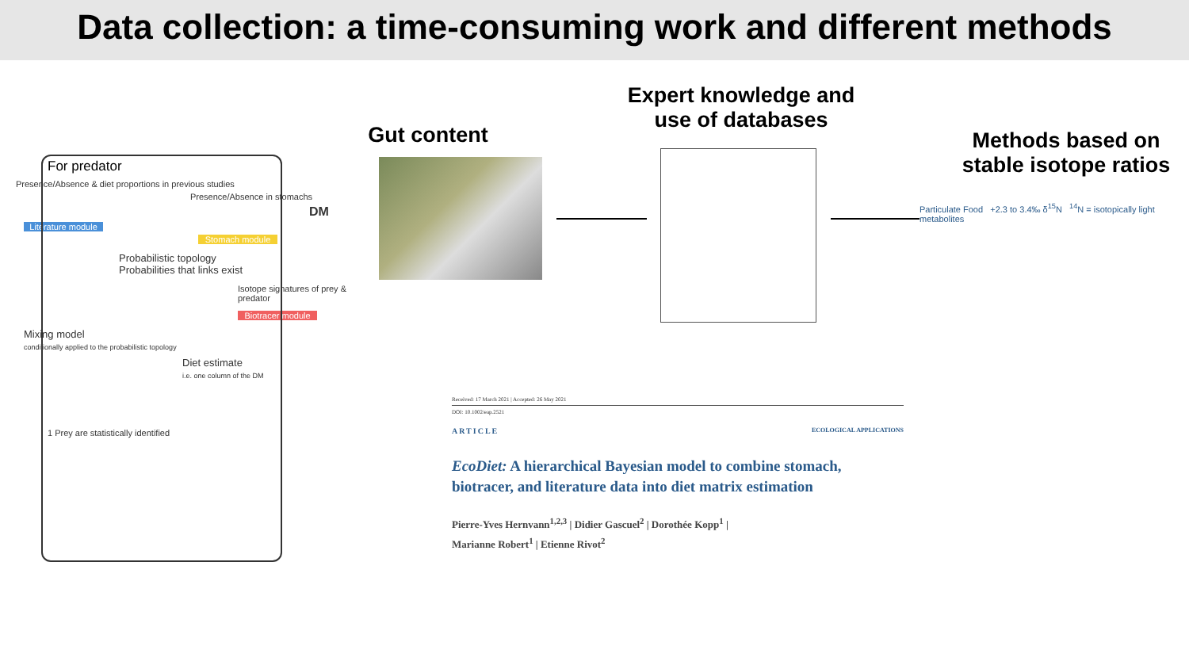Data collection: a time-consuming work and different methods
For predator
Presence/Absence & diet proportions in previous studies
Presence/Absence in stomachs
DM
Literature module
Stomach module
Probabilistic topology
Probabilities that links exist
Isotope signatures of prey & predator
Biotracer module
Mixing model
conditionally applied to the probabilistic topology
Diet estimate
i.e. one column of the DM
1 Prey are statistically identified
Gut content
Expert knowledge and use of databases
Methods based on stable isotope ratios
Particulate Food +2.3 to 3.4‰ δ<sup>15</sup>N <sup>14</sup>N = isotopically light metabolites
Received: 17 March 2021 | Accepted: 26 May 2021
DOI: 10.1002/eap.2521
ARTICLE ECOLOGICAL APPLICATIONS
EcoDiet: A hierarchical Bayesian model to combine stomach, biotracer, and literature data into diet matrix estimation
Pierre-Yves Hernvann<sup>1,2,3</sup> | Didier Gascuel<sup>2</sup> | Dorothée Kopp<sup>1</sup> |
Marianne Robert<sup>1</sup> | Etienne Rivot<sup>2</sup>